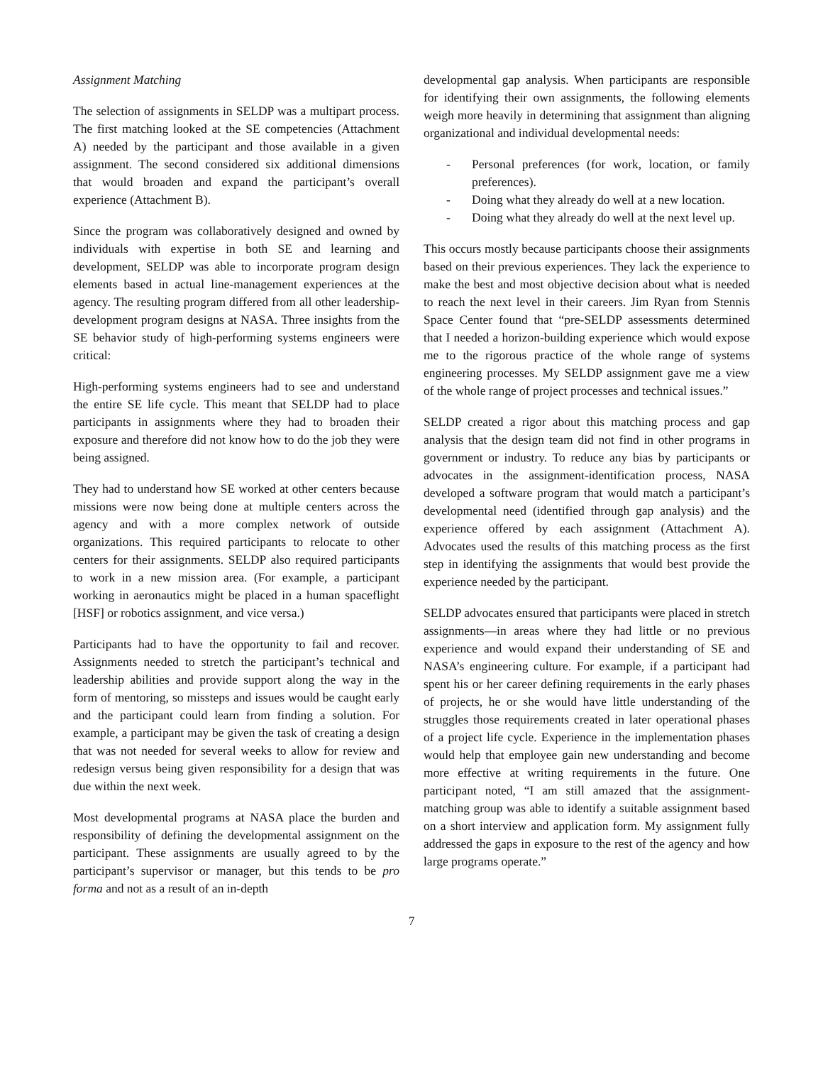Assignment Matching
The selection of assignments in SELDP was a multipart process. The first matching looked at the SE competencies (Attachment A) needed by the participant and those available in a given assignment. The second considered six additional dimensions that would broaden and expand the participant’s overall experience (Attachment B).
Since the program was collaboratively designed and owned by individuals with expertise in both SE and learning and development, SELDP was able to incorporate program design elements based in actual line-management experiences at the agency. The resulting program differed from all other leadership-development program designs at NASA. Three insights from the SE behavior study of high-performing systems engineers were critical:
High-performing systems engineers had to see and understand the entire SE life cycle. This meant that SELDP had to place participants in assignments where they had to broaden their exposure and therefore did not know how to do the job they were being assigned.
They had to understand how SE worked at other centers because missions were now being done at multiple centers across the agency and with a more complex network of outside organizations. This required participants to relocate to other centers for their assignments. SELDP also required participants to work in a new mission area. (For example, a participant working in aeronautics might be placed in a human spaceflight [HSF] or robotics assignment, and vice versa.)
Participants had to have the opportunity to fail and recover. Assignments needed to stretch the participant’s technical and leadership abilities and provide support along the way in the form of mentoring, so missteps and issues would be caught early and the participant could learn from finding a solution. For example, a participant may be given the task of creating a design that was not needed for several weeks to allow for review and redesign versus being given responsibility for a design that was due within the next week.
Most developmental programs at NASA place the burden and responsibility of defining the developmental assignment on the participant. These assignments are usually agreed to by the participant’s supervisor or manager, but this tends to be pro forma and not as a result of an in-depth
developmental gap analysis. When participants are responsible for identifying their own assignments, the following elements weigh more heavily in determining that assignment than aligning organizational and individual developmental needs:
- Personal preferences (for work, location, or family preferences).
- Doing what they already do well at a new location.
- Doing what they already do well at the next level up.
This occurs mostly because participants choose their assignments based on their previous experiences. They lack the experience to make the best and most objective decision about what is needed to reach the next level in their careers. Jim Ryan from Stennis Space Center found that “pre-SELDP assessments determined that I needed a horizon-building experience which would expose me to the rigorous practice of the whole range of systems engineering processes. My SELDP assignment gave me a view of the whole range of project processes and technical issues.”
SELDP created a rigor about this matching process and gap analysis that the design team did not find in other programs in government or industry. To reduce any bias by participants or advocates in the assignment-identification process, NASA developed a software program that would match a participant’s developmental need (identified through gap analysis) and the experience offered by each assignment (Attachment A). Advocates used the results of this matching process as the first step in identifying the assignments that would best provide the experience needed by the participant.
SELDP advocates ensured that participants were placed in stretch assignments—in areas where they had little or no previous experience and would expand their understanding of SE and NASA’s engineering culture. For example, if a participant had spent his or her career defining requirements in the early phases of projects, he or she would have little understanding of the struggles those requirements created in later operational phases of a project life cycle. Experience in the implementation phases would help that employee gain new understanding and become more effective at writing requirements in the future. One participant noted, “I am still amazed that the assignment-matching group was able to identify a suitable assignment based on a short interview and application form. My assignment fully addressed the gaps in exposure to the rest of the agency and how large programs operate.”
7